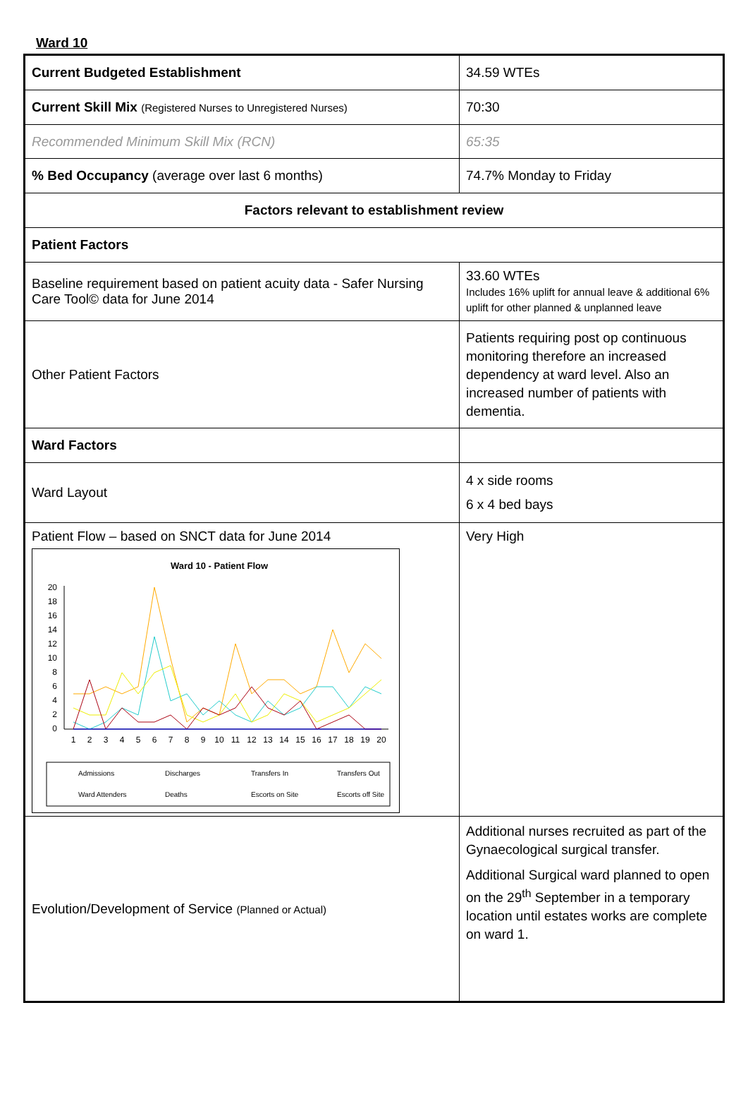Ward 10
| Current Budgeted Establishment | 34.59 WTEs |
| Current Skill Mix (Registered Nurses to Unregistered Nurses) | 70:30 |
| Recommended Minimum Skill Mix (RCN) | 65:35 |
| % Bed Occupancy (average over last 6 months) | 74.7% Monday to Friday |
| Factors relevant to establishment review | |
| Patient Factors | |
| Baseline requirement based on patient acuity data - Safer Nursing Care Tool© data for June 2014 | 33.60 WTEs Includes 16% uplift for annual leave & additional 6% uplift for other planned & unplanned leave |
| Other Patient Factors | Patients requiring post op continuous monitoring therefore an increased dependency at ward level. Also an increased number of patients with dementia. |
| Ward Factors | |
| Ward Layout | 4 x side rooms 6 x 4 bed bays |
| Patient Flow – based on SNCT data for June 2014 Ward 10 - Patient Flow 20 18 16 14 12 10 8 6 4 2 0 1 2 3 4 5 6 7 8 9 10 11 12 13 14 15 16 17 18 19 20 Admissions Discharges Transfers In Transfers Out Ward Attenders Deaths Escorts on Site Escorts off Site | Very High |
| Evolution/Development of Service (Planned or Actual) | Additional nurses recruited as part of the Gynaecological surgical transfer. Additional Surgical ward planned to open on the 29<sup>th</sup> September in a temporary location until estates works are complete on ward 1. |